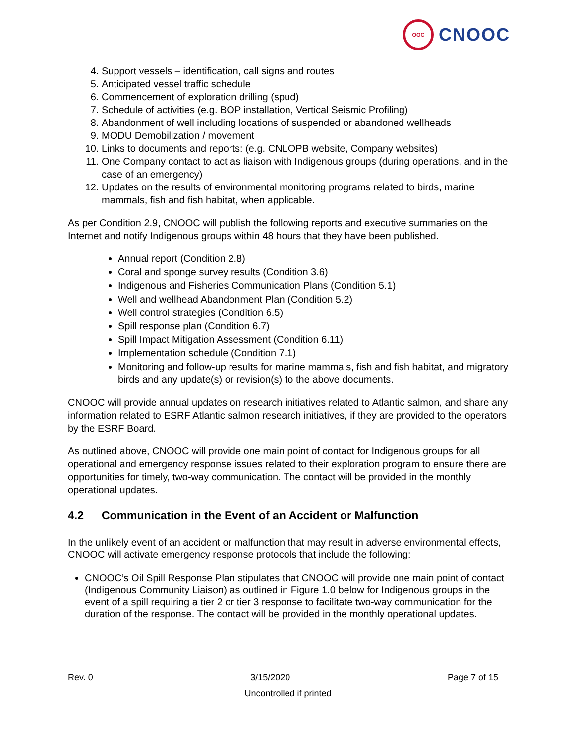OOC
CNOOC
4. Support vessels – identification, call signs and routes
5. Anticipated vessel traffic schedule
6. Commencement of exploration drilling (spud)
7. Schedule of activities (e.g. BOP installation, Vertical Seismic Profiling)
8. Abandonment of well including locations of suspended or abandoned wellheads
9. MODU Demobilization / movement
10. Links to documents and reports: (e.g. CNLOPB website, Company websites)
11. One Company contact to act as liaison with Indigenous groups (during operations, and in the case of an emergency)
12. Updates on the results of environmental monitoring programs related to birds, marine mammals, fish and fish habitat, when applicable.
As per Condition 2.9, CNOOC will publish the following reports and executive summaries on the Internet and notify Indigenous groups within 48 hours that they have been published.
Annual report (Condition 2.8)
Coral and sponge survey results (Condition 3.6)
Indigenous and Fisheries Communication Plans (Condition 5.1)
Well and wellhead Abandonment Plan (Condition 5.2)
Well control strategies (Condition 6.5)
Spill response plan (Condition 6.7)
Spill Impact Mitigation Assessment (Condition 6.11)
Implementation schedule (Condition 7.1)
Monitoring and follow-up results for marine mammals, fish and fish habitat, and migratory birds and any update(s) or revision(s) to the above documents.
CNOOC will provide annual updates on research initiatives related to Atlantic salmon, and share any information related to ESRF Atlantic salmon research initiatives, if they are provided to the operators by the ESRF Board.
As outlined above, CNOOC will provide one main point of contact for Indigenous groups for all operational and emergency response issues related to their exploration program to ensure there are opportunities for timely, two-way communication. The contact will be provided in the monthly operational updates.
4.2 Communication in the Event of an Accident or Malfunction
In the unlikely event of an accident or malfunction that may result in adverse environmental effects, CNOOC will activate emergency response protocols that include the following:
CNOOC’s Oil Spill Response Plan stipulates that CNOOC will provide one main point of contact (Indigenous Community Liaison) as outlined in Figure 1.0 below for Indigenous groups in the event of a spill requiring a tier 2 or tier 3 response to facilitate two-way communication for the duration of the response. The contact will be provided in the monthly operational updates.
Rev. 0 3/15/2020 Page 7 of 15
Uncontrolled if printed